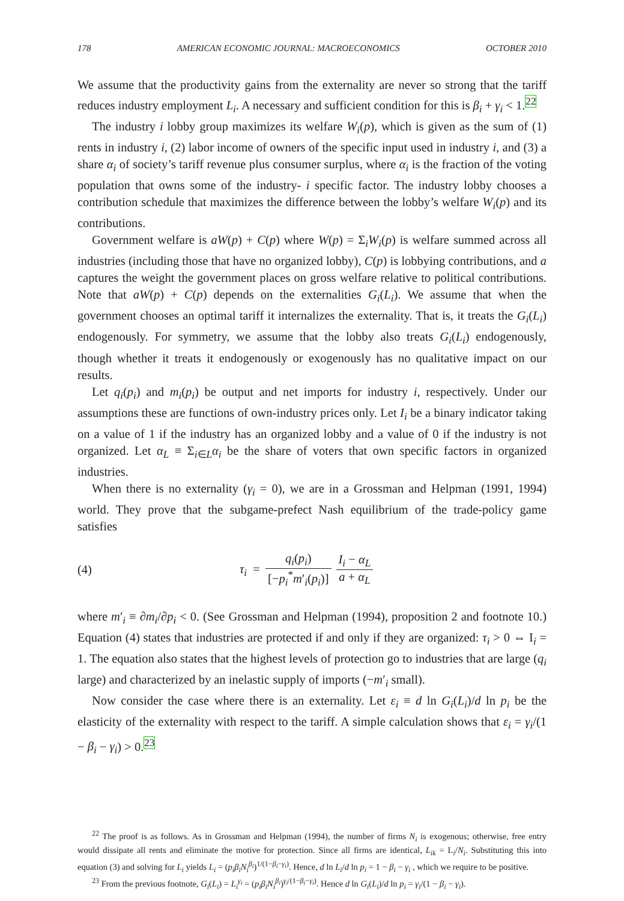178 AMERICAN ECONOMIC JOURNAL: MACROECONOMICS OCTOBER 2010
We assume that the productivity gains from the externality are never so strong that the tariff reduces industry employment L<sub>i</sub>. A necessary and sufficient condition for this is β<sub>i</sub> + γ<sub>i</sub> < 1.<sup>22</sup>
The industry i lobby group maximizes its welfare W<sub>i</sub>(p), which is given as the sum of (1) rents in industry i, (2) labor income of owners of the specific input used in industry i, and (3) a share α<sub>i</sub> of society’s tariff revenue plus consumer surplus, where α<sub>i</sub> is the fraction of the voting population that owns some of the industry- i specific factor. The industry lobby chooses a contribution schedule that maximizes the difference between the lobby’s welfare W<sub>i</sub>(p) and its contributions.
Government welfare is aW(p) + C(p) where W(p) = Σ<sub>i</sub>W<sub>i</sub>(p) is welfare summed across all industries (including those that have no organized lobby), C(p) is lobbying contributions, and a captures the weight the government places on gross welfare relative to political contributions. Note that aW(p) + C(p) depends on the externalities G<sub>i</sub>(L<sub>i</sub>). We assume that when the government chooses an optimal tariff it internalizes the externality. That is, it treats the G<sub>i</sub>(L<sub>i</sub>) endogenously. For symmetry, we assume that the lobby also treats G<sub>i</sub>(L<sub>i</sub>) endogenously, though whether it treats it endogenously or exogenously has no qualitative impact on our results.
Let q<sub>i</sub>(p<sub>i</sub>) and m<sub>i</sub>(p<sub>i</sub>) be output and net imports for industry i, respectively. Under our assumptions these are functions of own-industry prices only. Let I<sub>i</sub> be a binary indicator taking on a value of 1 if the industry has an organized lobby and a value of 0 if the industry is not organized. Let α<sub>L</sub> ≡ Σ<sub>i∈L</sub>α<sub>i</sub> be the share of voters that own specific factors in organized industries.
When there is no externality (γ<sub>i</sub> = 0), we are in a Grossman and Helpman (1991, 1994) world. They prove that the subgame-prefect Nash equilibrium of the trade-policy game satisfies
(4) τ<sub>i</sub> = q<sub>i</sub>(p<sub>i</sub>) [−p<sub>i</sub><sup>*</sup>m′<sub>i</sub>(p<sub>i</sub>)] I<sub>i</sub> − α<sub>L</sub> a + α<sub>L</sub>
where m′<sub>i</sub> ≡ ∂m<sub>i</sub>/∂p<sub>i</sub> < 0. (See Grossman and Helpman (1994), proposition 2 and footnote 10.) Equation (4) states that industries are protected if and only if they are organized: τ<sub>i</sub> > 0 ⇔ I<sub>i</sub> = 1. The equation also states that the highest levels of protection go to industries that are large (q<sub>i</sub> large) and characterized by an inelastic supply of imports (−m′<sub>i</sub> small).
Now consider the case where there is an externality. Let ε<sub>i</sub> ≡ d ln G<sub>i</sub>(L<sub>i</sub>)/d ln p<sub>i</sub> be the elasticity of the externality with respect to the tariff. A simple calculation shows that ε<sub>i</sub> = γ<sub>i</sub>/(1 − β<sub>i</sub> − γ<sub>i</sub>) > 0.<sup>23</sup>
<sup>22</sup> The proof is as follows. As in Grossman and Helpman (1994), the number of firms N<sub>i</sub> is exogenous; otherwise, free entry would dissipate all rents and eliminate the motive for protection. Since all firms are identical, L<sub>ik</sub> = L<sub>i</sub>/N<sub>i</sub>. Substituting this into equation (3) and solving for L<sub>i</sub> yields L<sub>i</sub> = (p<sub>i</sub>β<sub>i</sub>N<sub>i</sub><sup>β<sub>i</sub></sup>)<sup>1/(1−β<sub>i</sub>−γ<sub>i</sub>)</sup>. Hence, d ln L<sub>i</sub>/d ln p<sub>i</sub> = 1 − β<sub>i</sub> − γ<sub>i</sub> , which we require to be positive.
<sup>23</sup> From the previous footnote, G<sub>i</sub>(L<sub>i</sub>) = L<sub>i</sub><sup>γ<sub>i</sub></sup> = (p<sub>i</sub>β<sub>i</sub>N<sub>i</sub><sup>β<sub>i</sub></sup>)<sup>γ<sub>i</sub>/(1−β<sub>i</sub>−γ<sub>i</sub>)</sup>. Hence d ln G<sub>i</sub>(L<sub>i</sub>)/d ln p<sub>i</sub> = γ<sub>i</sub>/(1 − β<sub>i</sub> − γ<sub>i</sub>).